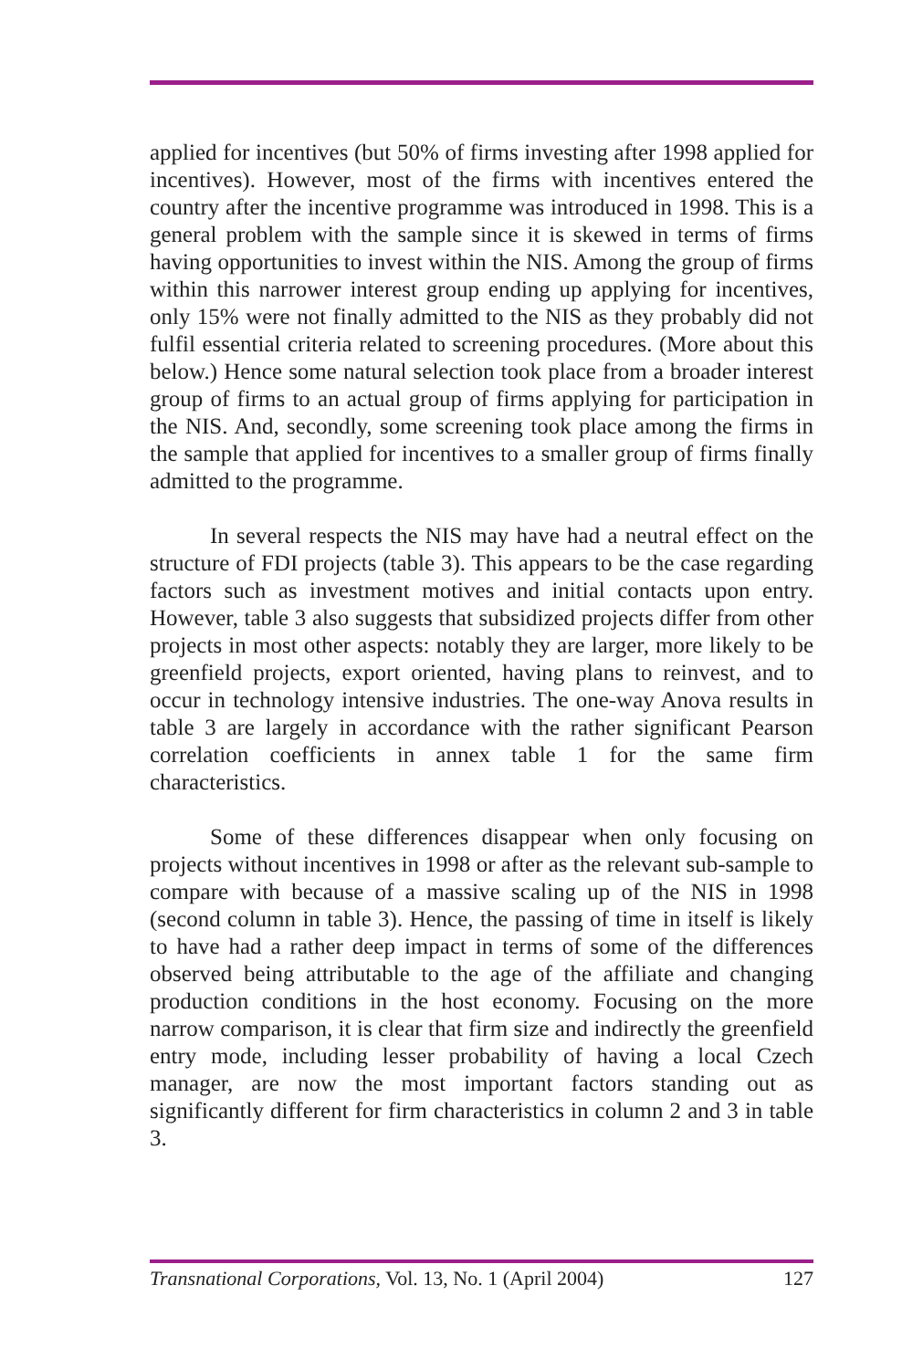applied for incentives (but 50% of firms investing after 1998 applied for incentives). However, most of the firms with incentives entered the country after the incentive programme was introduced in 1998. This is a general problem with the sample since it is skewed in terms of firms having opportunities to invest within the NIS. Among the group of firms within this narrower interest group ending up applying for incentives, only 15% were not finally admitted to the NIS as they probably did not fulfil essential criteria related to screening procedures. (More about this below.) Hence some natural selection took place from a broader interest group of firms to an actual group of firms applying for participation in the NIS. And, secondly, some screening took place among the firms in the sample that applied for incentives to a smaller group of firms finally admitted to the programme.
In several respects the NIS may have had a neutral effect on the structure of FDI projects (table 3). This appears to be the case regarding factors such as investment motives and initial contacts upon entry. However, table 3 also suggests that subsidized projects differ from other projects in most other aspects: notably they are larger, more likely to be greenfield projects, export oriented, having plans to reinvest, and to occur in technology intensive industries. The one-way Anova results in table 3 are largely in accordance with the rather significant Pearson correlation coefficients in annex table 1 for the same firm characteristics.
Some of these differences disappear when only focusing on projects without incentives in 1998 or after as the relevant sub-sample to compare with because of a massive scaling up of the NIS in 1998 (second column in table 3). Hence, the passing of time in itself is likely to have had a rather deep impact in terms of some of the differences observed being attributable to the age of the affiliate and changing production conditions in the host economy. Focusing on the more narrow comparison, it is clear that firm size and indirectly the greenfield entry mode, including lesser probability of having a local Czech manager, are now the most important factors standing out as significantly different for firm characteristics in column 2 and 3 in table 3.
Transnational Corporations, Vol. 13, No. 1 (April 2004) 127